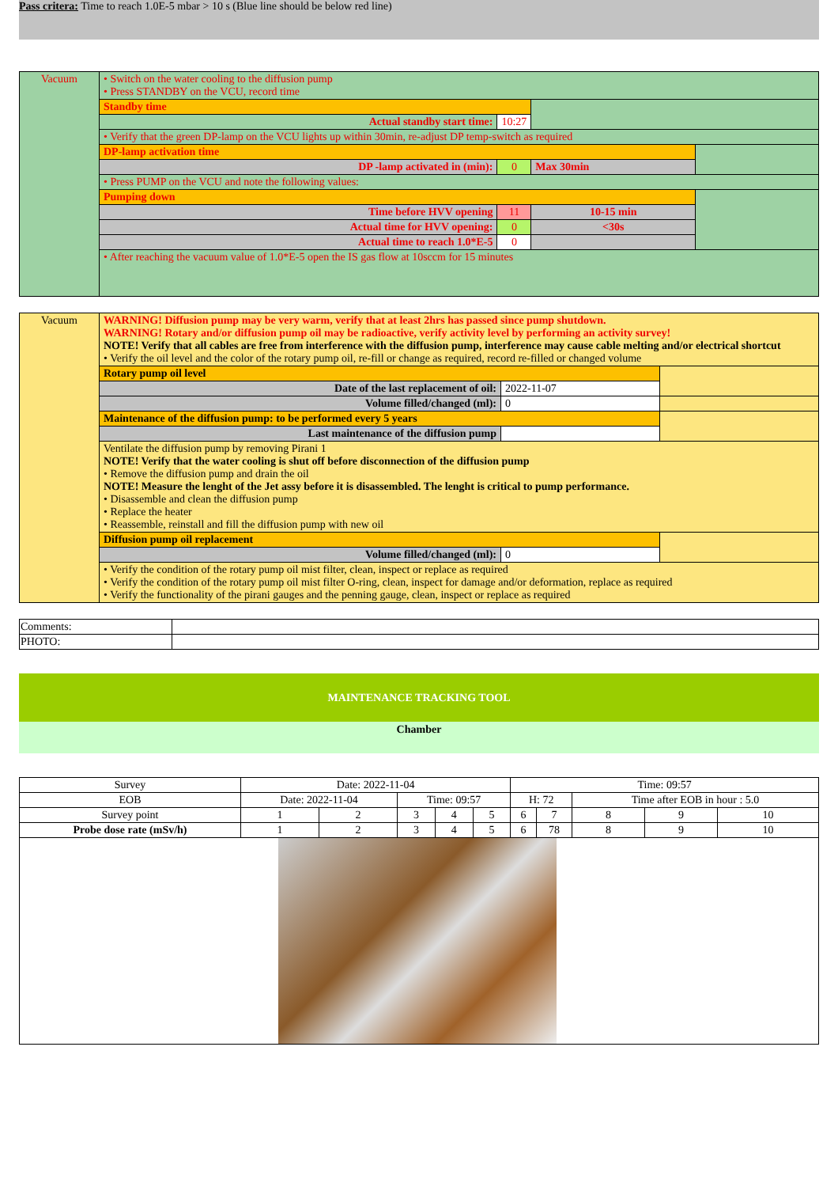Pass critera: Time to reach 1.0E-5 mbar > 10 s (Blue line should be below red line)
| Vacuum | • Switch on the water cooling to the diffusion pump • Press STANDBY on the VCU, record time | | | |
| | Standby time | | | |
| | Actual standby start time: | 10:27 | | |
| | • Verify that the green DP-lamp on the VCU lights up within 30min, re-adjust DP temp-switch as required | | | |
| | DP-lamp activation time | | | |
| | DP -lamp activated in (min): | 0 | Max 30min | |
| | • Press PUMP on the VCU and note the following values: | | | |
| | Pumping down | | | |
| | Time before HVV opening | 11 | 10-15 min | |
| | Actual time for HVV opening: | 0 | <30s | |
| | Actual time to reach 1.0*E-5 | 0 | | |
| | • After reaching the vacuum value of 1.0*E-5 open the IS gas flow at 10sccm for 15 minutes | | | |
| Vacuum | WARNING! Diffusion pump may be very warm, verify that at least 2hrs has passed since pump shutdown. WARNING! Rotary and/or diffusion pump oil may be radioactive, verify activity level by performing an activity survey! NOTE! Verify that all cables are free from interference with the diffusion pump, interference may cause cable melting and/or electrical shortcut • Verify the oil level and the color of the rotary pump oil, re-fill or change as required, record re-filled or changed volume | | |
| | Rotary pump oil level | | |
| | Date of the last replacement of oil: | 2022-11-07 | |
| | Volume filled/changed (ml): | 0 | |
| | Maintenance of the diffusion pump: to be performed every 5 years | | |
| | Last maintenance of the diffusion pump | | |
| | Ventilate the diffusion pump by removing Pirani 1 NOTE! Verify that the water cooling is shut off before disconnection of the diffusion pump • Remove the diffusion pump and drain the oil NOTE! Measure the lenght of the Jet assy before it is disassembled. The lenght is critical to pump performance. • Disassemble and clean the diffusion pump • Replace the heater • Reassemble, reinstall and fill the diffusion pump with new oil | | |
| | Diffusion pump oil replacement | | |
| | Volume filled/changed (ml): | 0 | |
| | • Verify the condition of the rotary pump oil mist filter, clean, inspect or replace as required • Verify the condition of the rotary pump oil mist filter O-ring, clean, inspect for damage and/or deformation, replace as required • Verify the functionality of the pirani gauges and the penning gauge, clean, inspect or replace as required | | |
| Comments: | |
| PHOTO: | |
MAINTENANCE TRACKING TOOL
Chamber
| Survey | Date: 2022-11-04 | | | | | Time: 09:57 | | | | |
| EOB | Date: 2022-11-04 | | Time: 09:57 | | | H: 72 | | Time after EOB in hour : 5.0 | | |
| Survey point | 1 | 2 | 3 | 4 | 5 | 6 | 7 | 8 | 9 | 10 |
| Probe dose rate (mSv/h) | 1 | 2 | 3 | 4 | 5 | 6 | 78 | 8 | 9 | 10 |